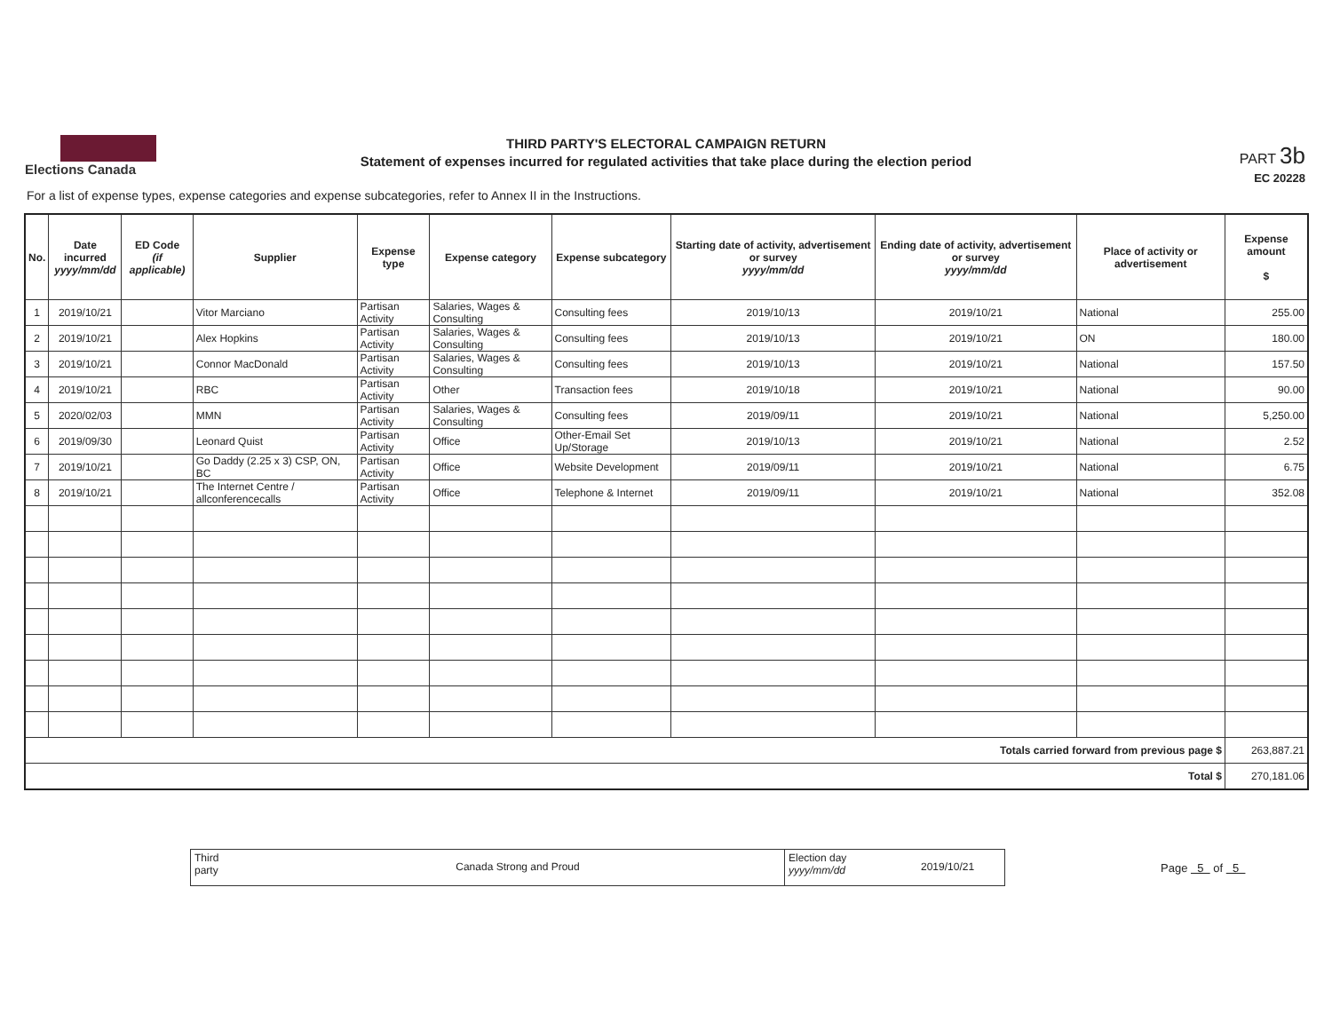Elections Canada
THIRD PARTY'S ELECTORAL CAMPAIGN RETURN
Statement of expenses incurred for regulated activities that take place during the election period
PART 3b
EC 20228
For a list of expense types, expense categories and expense subcategories, refer to Annex II in the Instructions.
| No. | Date incurred yyyy/mm/dd | ED Code (if applicable) | Supplier | Expense type | Expense category | Expense subcategory | Starting date of activity, advertisement or survey yyyy/mm/dd | Ending date of activity, advertisement or survey yyyy/mm/dd | Place of activity or advertisement | Expense amount $ |
| --- | --- | --- | --- | --- | --- | --- | --- | --- | --- | --- |
| 1 | 2019/10/21 | | Vitor Marciano | Partisan Activity | Salaries, Wages & Consulting | Consulting fees | 2019/10/13 | 2019/10/21 | National | 255.00 |
| 2 | 2019/10/21 | | Alex Hopkins | Partisan Activity | Salaries, Wages & Consulting | Consulting fees | 2019/10/13 | 2019/10/21 | ON | 180.00 |
| 3 | 2019/10/21 | | Connor MacDonald | Partisan Activity | Salaries, Wages & Consulting | Consulting fees | 2019/10/13 | 2019/10/21 | National | 157.50 |
| 4 | 2019/10/21 | | RBC | Partisan Activity | Other | Transaction fees | 2019/10/18 | 2019/10/21 | National | 90.00 |
| 5 | 2020/02/03 | | MMN | Partisan Activity | Salaries, Wages & Consulting | Consulting fees | 2019/09/11 | 2019/10/21 | National | 5,250.00 |
| 6 | 2019/09/30 | | Leonard Quist | Partisan Activity | Office | Other-Email Set Up/Storage | 2019/10/13 | 2019/10/21 | National | 2.52 |
| 7 | 2019/10/21 | | Go Daddy (2.25 x 3) CSP, ON, BC | Partisan Activity | Office | Website Development | 2019/09/11 | 2019/10/21 | National | 6.75 |
| 8 | 2019/10/21 | | The Internet Centre / allconferencecalls | Partisan Activity | Office | Telephone & Internet | 2019/09/11 | 2019/10/21 | National | 352.08 |
| Totals carried forward from previous page $ | | | | | | | | | | 263,887.21 |
| Total $ | | | | | | | | | | 270,181.06 |
Third
party
Canada Strong and Proud
Election day
yyyy/mm/dd
2019/10/21
Page 5 of 5